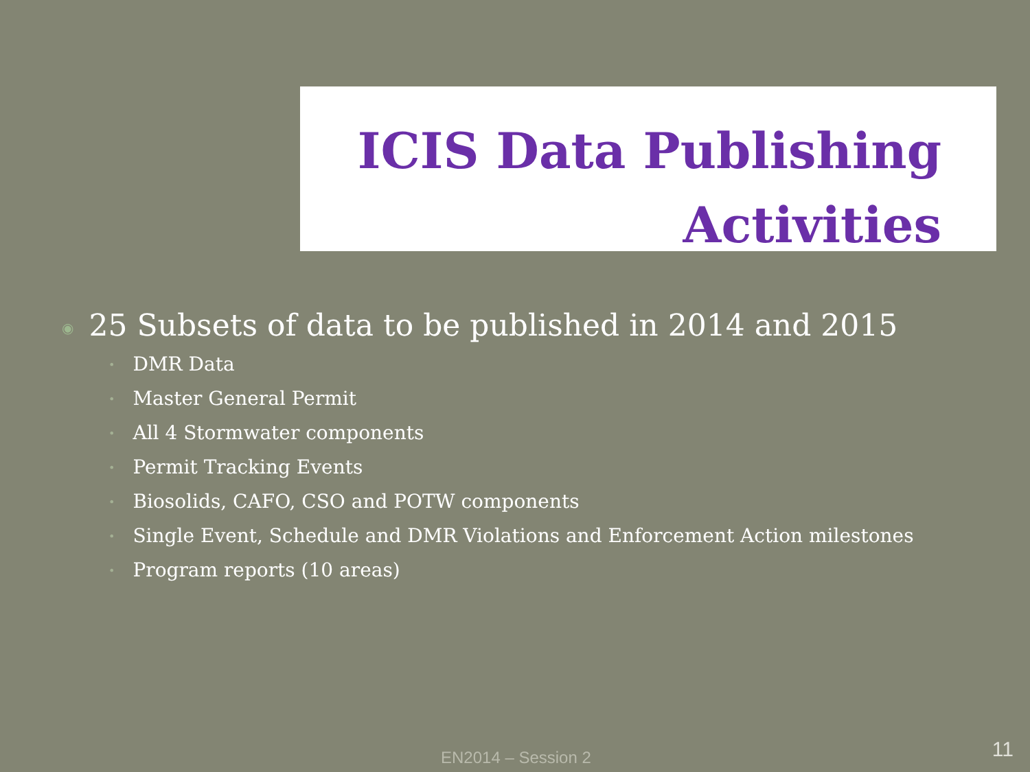ICIS Data Publishing
Activities
◉ 25 Subsets of data to be published in 2014 and 2015
• DMR Data
• Master General Permit
• All 4 Stormwater components
• Permit Tracking Events
• Biosolids, CAFO, CSO and POTW components
• Single Event, Schedule and DMR Violations and Enforcement Action milestones
• Program reports (10 areas)
EN2014 – Session 2 11